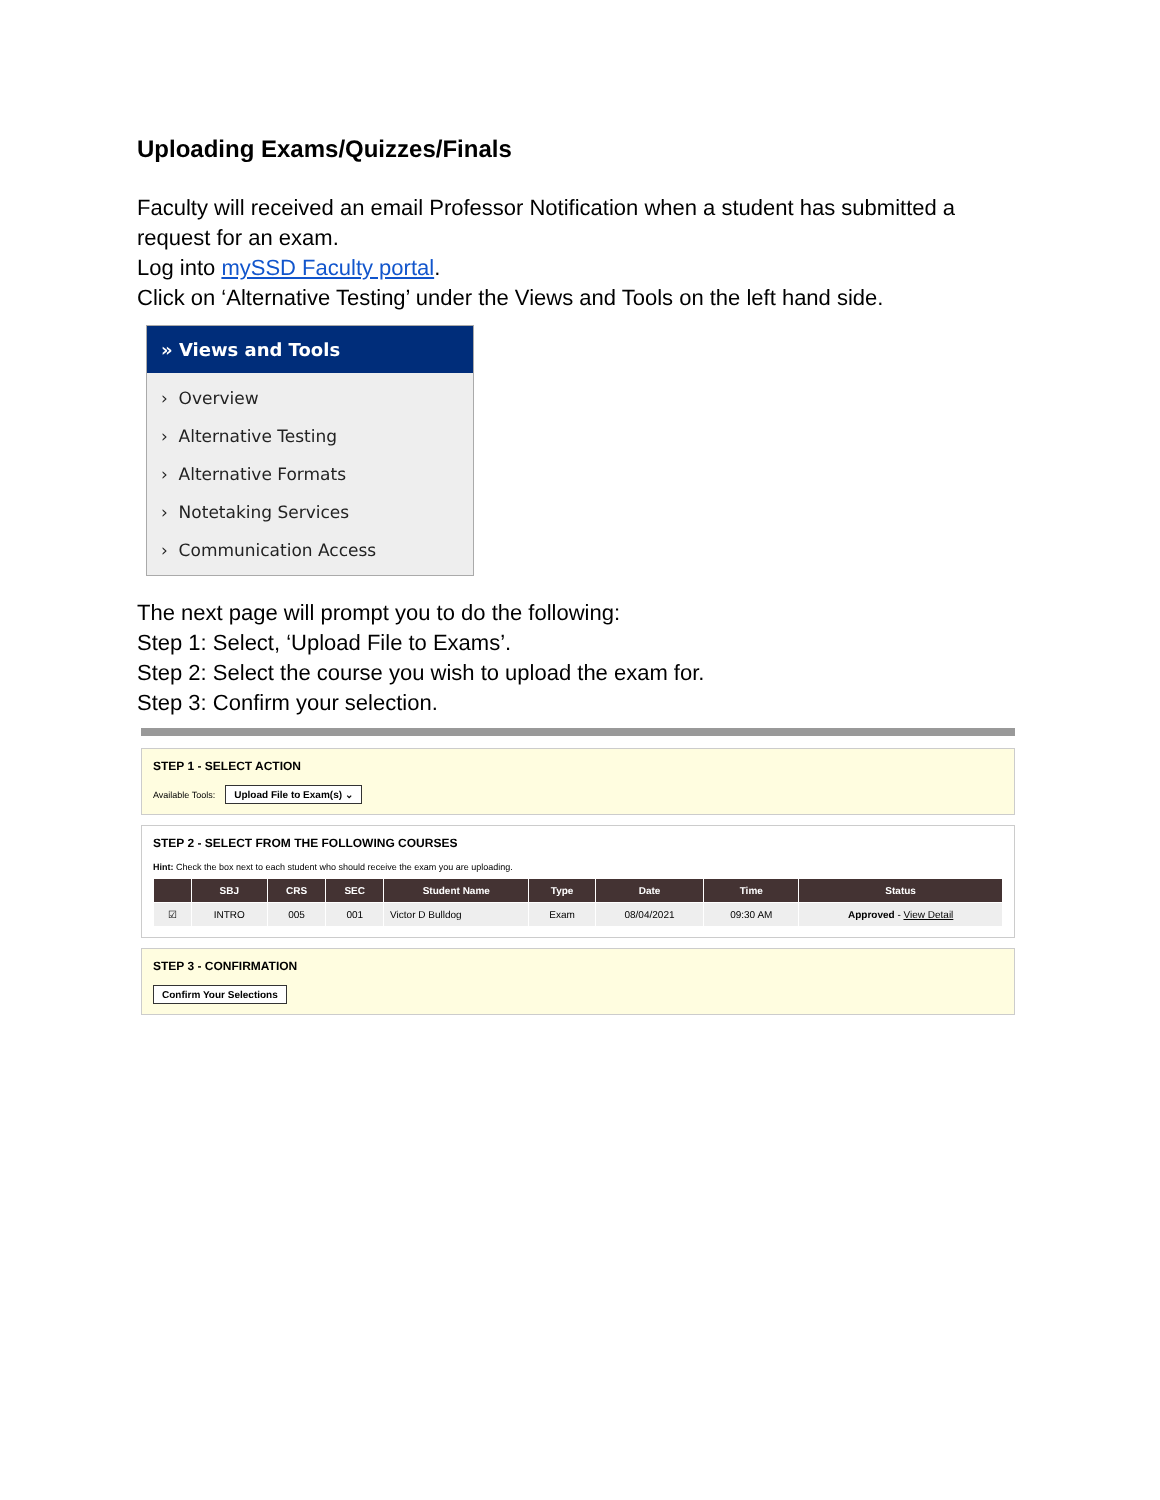Uploading Exams/Quizzes/Finals
Faculty will received an email Professor Notification when a student has submitted a request for an exam.
Log into mySSD Faculty portal.
Click on ‘Alternative Testing’ under the Views and Tools on the left hand side.
» Views and Tools
› Overview
› Alternative Testing
› Alternative Formats
› Notetaking Services
› Communication Access
The next page will prompt you to do the following:
Step 1: Select, ‘Upload File to Exams’.
Step 2: Select the course you wish to upload the exam for.
Step 3: Confirm your selection.
STEP 1 - SELECT ACTION
Available Tools: Upload File to Exam(s) ⌄
STEP 2 - SELECT FROM THE FOLLOWING COURSES
Hint: Check the box next to each student who should receive the exam you are uploading.
| | SBJ | CRS | SEC | Student Name | Type | Date | Time | Status |
| --- | --- | --- | --- | --- | --- | --- | --- | --- |
| ☑ | INTRO | 005 | 001 | Victor D Bulldog | Exam | 08/04/2021 | 09:30 AM | Approved - View Detail |
STEP 3 - CONFIRMATION
Confirm Your Selections